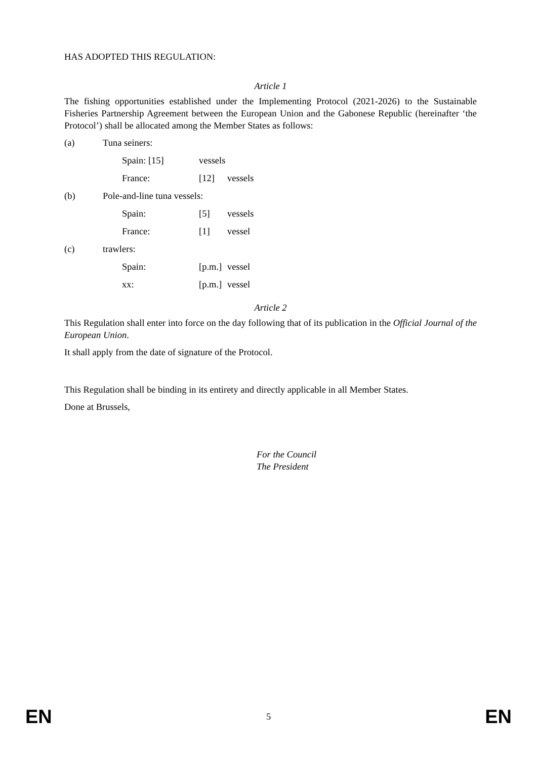HAS ADOPTED THIS REGULATION:
Article 1
The fishing opportunities established under the Implementing Protocol (2021-2026) to the Sustainable Fisheries Partnership Agreement between the European Union and the Gabonese Republic (hereinafter ‘the Protocol’) shall be allocated among the Member States as follows:
(a) Tuna seiners:
Spain: [15] vessels
France: [12] vessels
(b) Pole-and-line tuna vessels:
Spain: [5] vessels
France: [1] vessel
(c) trawlers:
Spain: [p.m.] vessel
xx: [p.m.] vessel
Article 2
This Regulation shall enter into force on the day following that of its publication in the Official Journal of the European Union.
It shall apply from the date of signature of the Protocol.
This Regulation shall be binding in its entirety and directly applicable in all Member States.
Done at Brussels,
For the Council
The President
EN 5 EN